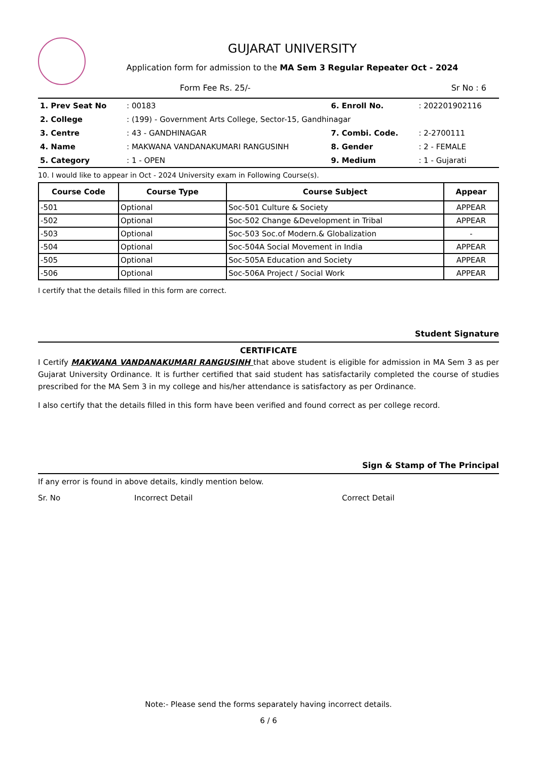GUJARAT UNIVERSITY
Application form for admission to the MA Sem 3 Regular Repeater Oct - 2024
Form Fee Rs. 25/- Sr No : 6
| 1. Prev Seat No | : 00183 | 6. Enroll No. | : 202201902116 |
| 2. College | : (199) - Government Arts College, Sector-15, Gandhinagar | | |
| 3. Centre | : 43 - GANDHINAGAR | 7. Combi. Code. | : 2-2700111 |
| 4. Name | : MAKWANA VANDANAKUMARI RANGUSINH | 8. Gender | : 2 - FEMALE |
| 5. Category | : 1 - OPEN | 9. Medium | : 1 - Gujarati |
10. I would like to appear in Oct - 2024 University exam in Following Course(s).
| Course Code | Course Type | Course Subject | Appear |
| --- | --- | --- | --- |
| -501 | Optional | Soc-501 Culture & Society | APPEAR |
| -502 | Optional | Soc-502 Change &Development in Tribal | APPEAR |
| -503 | Optional | Soc-503 Soc.of Modern.& Globalization | - |
| -504 | Optional | Soc-504A Social Movement in India | APPEAR |
| -505 | Optional | Soc-505A Education and Society | APPEAR |
| -506 | Optional | Soc-506A Project / Social Work | APPEAR |
I certify that the details filled in this form are correct.
Student Signature
CERTIFICATE
I Certify MAKWANA VANDANAKUMARI RANGUSINH that above student is eligible for admission in MA Sem 3 as per Gujarat University Ordinance. It is further certified that said student has satisfactarily completed the course of studies prescribed for the MA Sem 3 in my college and his/her attendance is satisfactory as per Ordinance.
I also certify that the details filled in this form have been verified and found correct as per college record.
Sign & Stamp of The Principal
If any error is found in above details, kindly mention below.
Sr. No Incorrect Detail Correct Detail
Note:- Please send the forms separately having incorrect details.
6 / 6